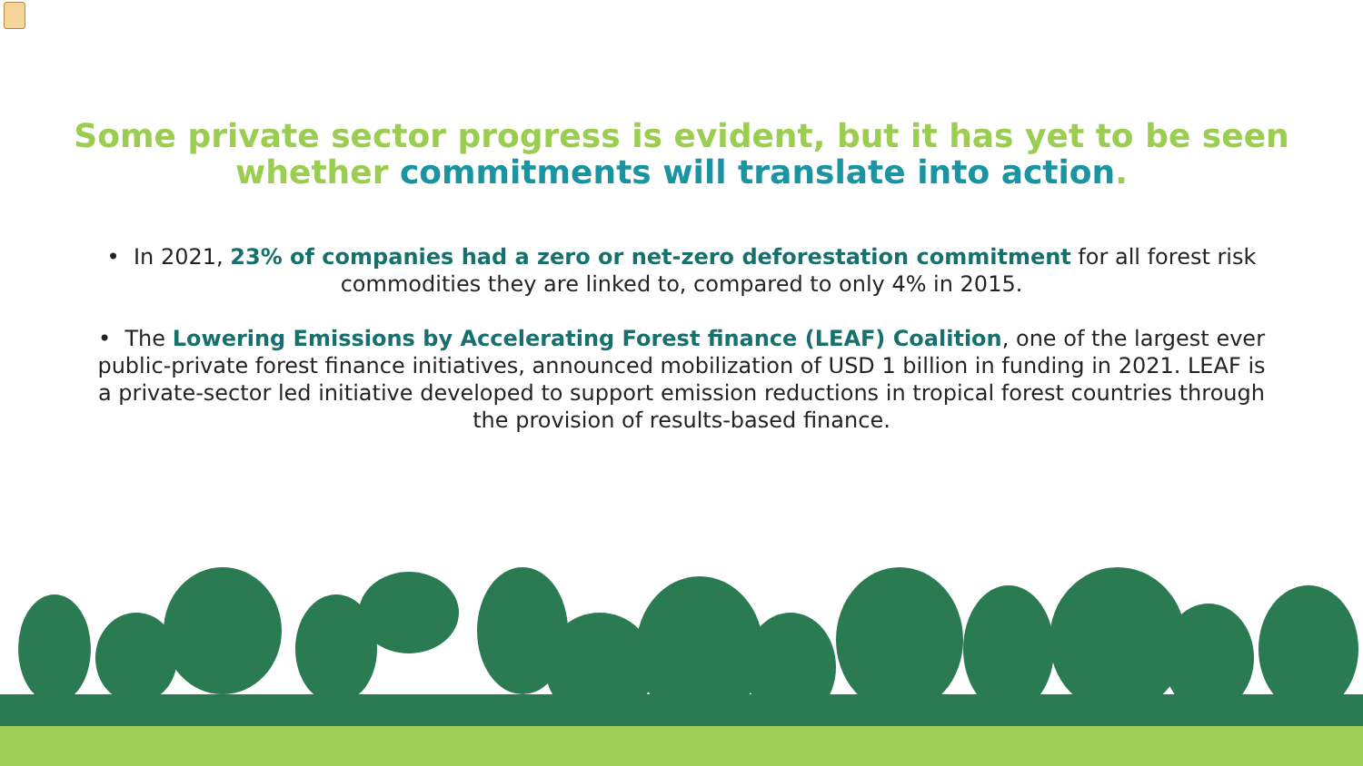Some private sector progress is evident, but it has yet to be seen whether commitments will translate into action.
• In 2021, 23% of companies had a zero or net-zero deforestation commitment for all forest risk commodities they are linked to, compared to only 4% in 2015.
• The Lowering Emissions by Accelerating Forest finance (LEAF) Coalition, one of the largest ever public-private forest finance initiatives, announced mobilization of USD 1 billion in funding in 2021. LEAF is a private-sector led initiative developed to support emission reductions in tropical forest countries through the provision of results-based finance.